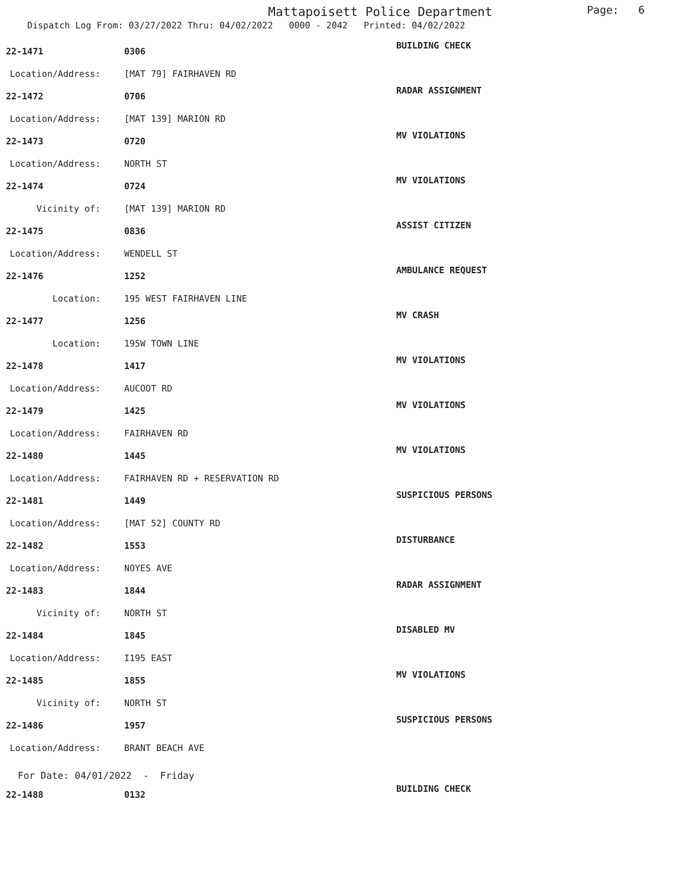Mattapoisett Police Department
Page: 6
Dispatch Log From: 03/27/2022 Thru: 04/02/2022 0000 - 2042 Printed: 04/02/2022
| 22-1471 | 0306 | BUILDING CHECK |
| Location/Address: | [MAT 79] FAIRHAVEN RD | |
| 22-1472 | 0706 | RADAR ASSIGNMENT |
| Location/Address: | [MAT 139] MARION RD | |
| 22-1473 | 0720 | MV VIOLATIONS |
| Location/Address: | NORTH ST | |
| 22-1474 | 0724 | MV VIOLATIONS |
| Vicinity of: | [MAT 139] MARION RD | |
| 22-1475 | 0836 | ASSIST CITIZEN |
| Location/Address: | WENDELL ST | |
| 22-1476 | 1252 | AMBULANCE REQUEST |
| Location: | 195 WEST FAIRHAVEN LINE | |
| 22-1477 | 1256 | MV CRASH |
| Location: | 195W TOWN LINE | |
| 22-1478 | 1417 | MV VIOLATIONS |
| Location/Address: | AUCOOT RD | |
| 22-1479 | 1425 | MV VIOLATIONS |
| Location/Address: | FAIRHAVEN RD | |
| 22-1480 | 1445 | MV VIOLATIONS |
| Location/Address: | FAIRHAVEN RD + RESERVATION RD | |
| 22-1481 | 1449 | SUSPICIOUS PERSONS |
| Location/Address: | [MAT 52] COUNTY RD | |
| 22-1482 | 1553 | DISTURBANCE |
| Location/Address: | NOYES AVE | |
| 22-1483 | 1844 | RADAR ASSIGNMENT |
| Vicinity of: | NORTH ST | |
| 22-1484 | 1845 | DISABLED MV |
| Location/Address: | I195 EAST | |
| 22-1485 | 1855 | MV VIOLATIONS |
| Vicinity of: | NORTH ST | |
| 22-1486 | 1957 | SUSPICIOUS PERSONS |
| Location/Address: | BRANT BEACH AVE | |
For Date: 04/01/2022 - Friday
| 22-1488 | 0132 | BUILDING CHECK |